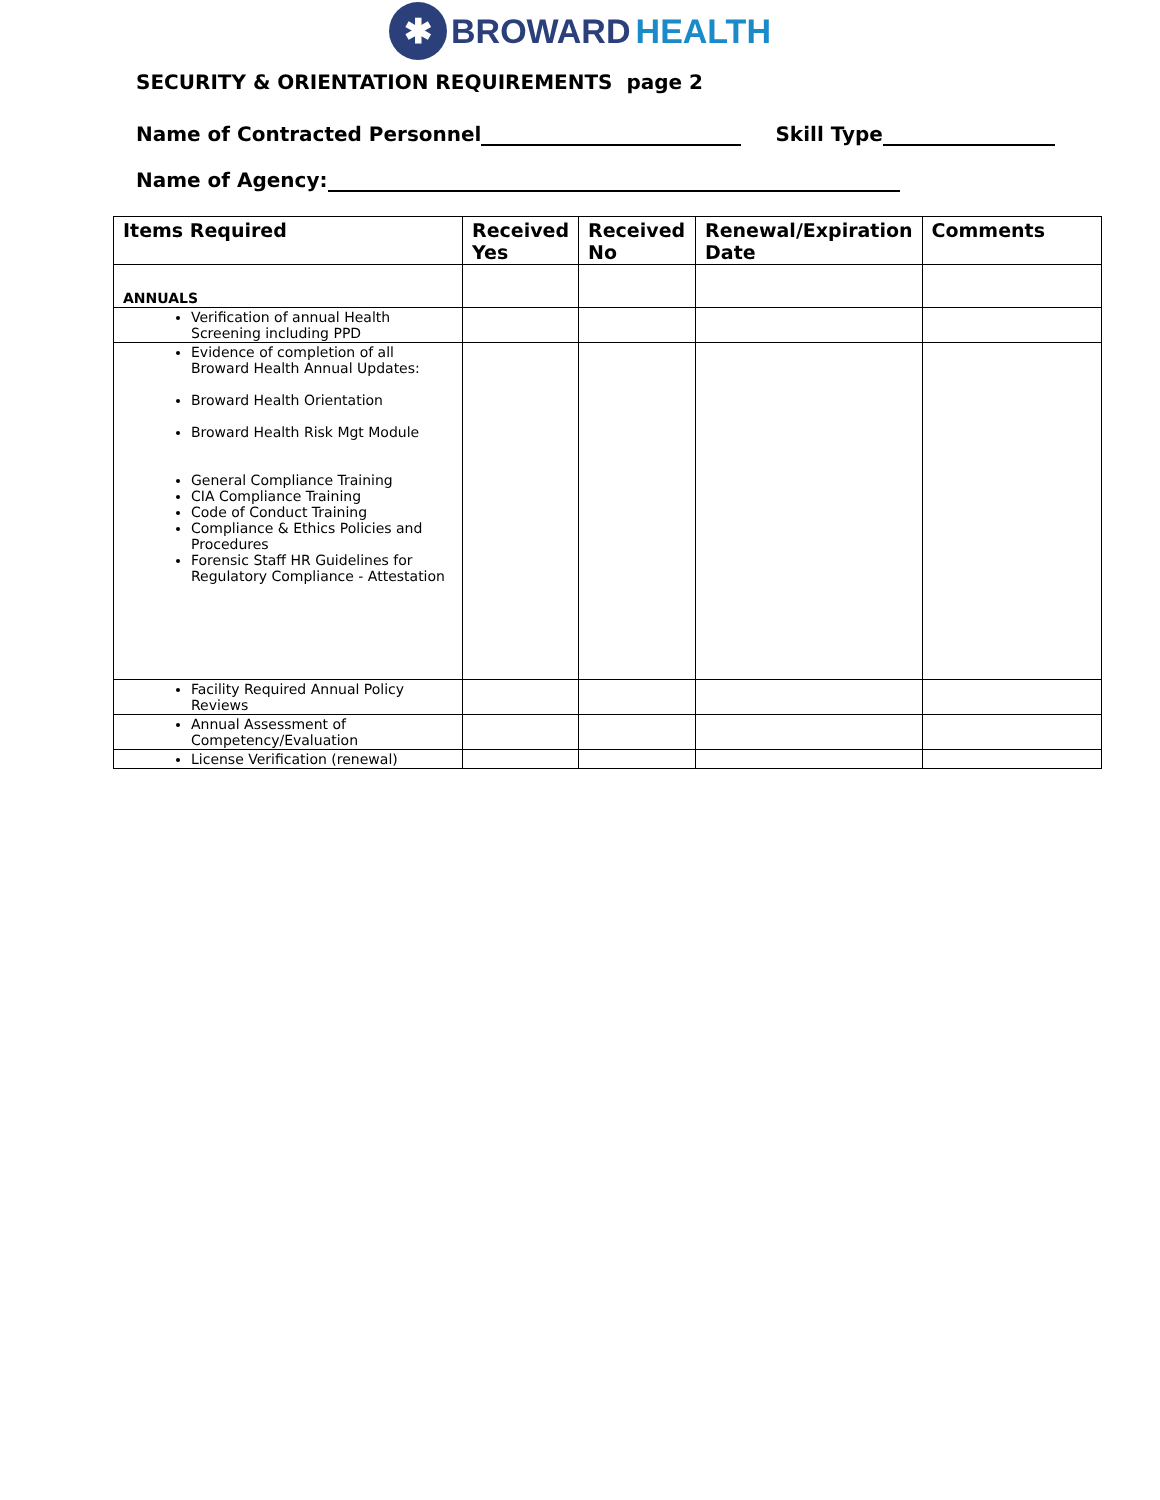✱ BROWARD HEALTH
SECURITY & ORIENTATION REQUIREMENTS page 2
Name of Contracted Personnel Skill Type
Name of Agency:
| Items Required | Received Yes | Received No | Renewal/Expiration Date | Comments |
| --- | --- | --- | --- | --- |
| ANNUALS | | | | |
| Verification of annual Health Screening including PPD | | | | |
| Evidence of completion of all Broward Health Annual Updates: Broward Health Orientation Broward Health Risk Mgt Module General Compliance Training CIA Compliance Training Code of Conduct Training Compliance & Ethics Policies and Procedures Forensic Staff HR Guidelines for Regulatory Compliance - Attestation | | | | |
| Facility Required Annual Policy Reviews | | | | |
| Annual Assessment of Competency/Evaluation | | | | |
| License Verification (renewal) | | | | |